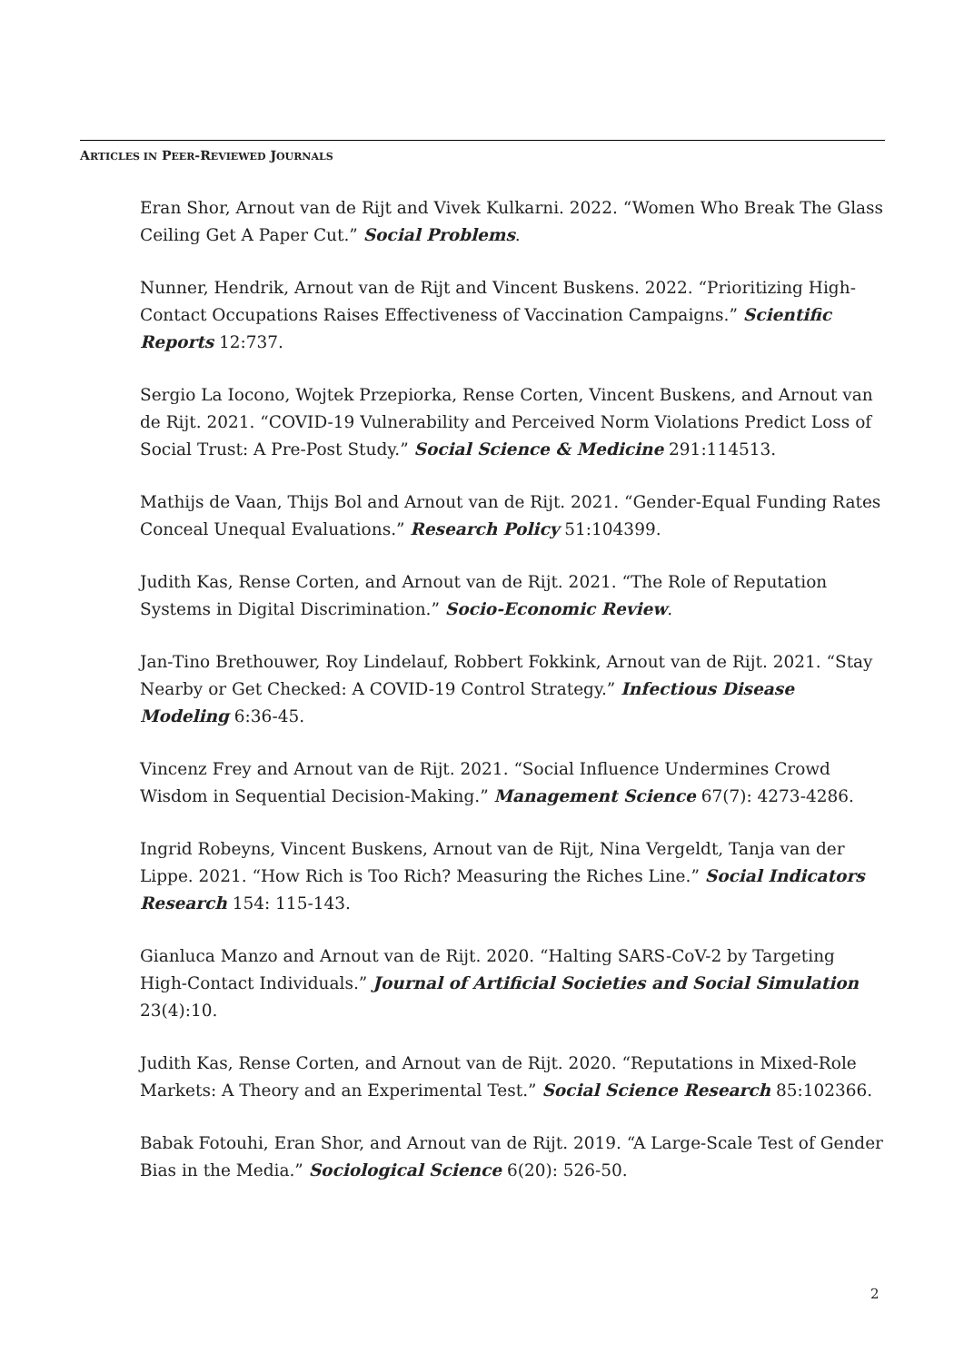ARTICLES IN PEER-REVIEWED JOURNALS
Eran Shor, Arnout van de Rijt and Vivek Kulkarni. 2022. “Women Who Break The Glass Ceiling Get A Paper Cut.” Social Problems.
Nunner, Hendrik, Arnout van de Rijt and Vincent Buskens. 2022. “Prioritizing High-Contact Occupations Raises Effectiveness of Vaccination Campaigns.” Scientific Reports 12:737.
Sergio La Iocono, Wojtek Przepiorka, Rense Corten, Vincent Buskens, and Arnout van de Rijt. 2021. “COVID-19 Vulnerability and Perceived Norm Violations Predict Loss of Social Trust: A Pre-Post Study.” Social Science & Medicine 291:114513.
Mathijs de Vaan, Thijs Bol and Arnout van de Rijt. 2021. “Gender-Equal Funding Rates Conceal Unequal Evaluations.” Research Policy 51:104399.
Judith Kas, Rense Corten, and Arnout van de Rijt. 2021. “The Role of Reputation Systems in Digital Discrimination.” Socio-Economic Review.
Jan-Tino Brethouwer, Roy Lindelauf, Robbert Fokkink, Arnout van de Rijt. 2021. “Stay Nearby or Get Checked: A COVID-19 Control Strategy.” Infectious Disease Modeling 6:36-45.
Vincenz Frey and Arnout van de Rijt. 2021. “Social Influence Undermines Crowd Wisdom in Sequential Decision-Making.” Management Science 67(7): 4273-4286.
Ingrid Robeyns, Vincent Buskens, Arnout van de Rijt, Nina Vergeldt, Tanja van der Lippe. 2021. “How Rich is Too Rich? Measuring the Riches Line.” Social Indicators Research 154: 115-143.
Gianluca Manzo and Arnout van de Rijt. 2020. “Halting SARS-CoV-2 by Targeting High-Contact Individuals.” Journal of Artificial Societies and Social Simulation 23(4):10.
Judith Kas, Rense Corten, and Arnout van de Rijt. 2020. “Reputations in Mixed-Role Markets: A Theory and an Experimental Test.” Social Science Research 85:102366.
Babak Fotouhi, Eran Shor, and Arnout van de Rijt. 2019. “A Large-Scale Test of Gender Bias in the Media.” Sociological Science 6(20): 526-50.
2